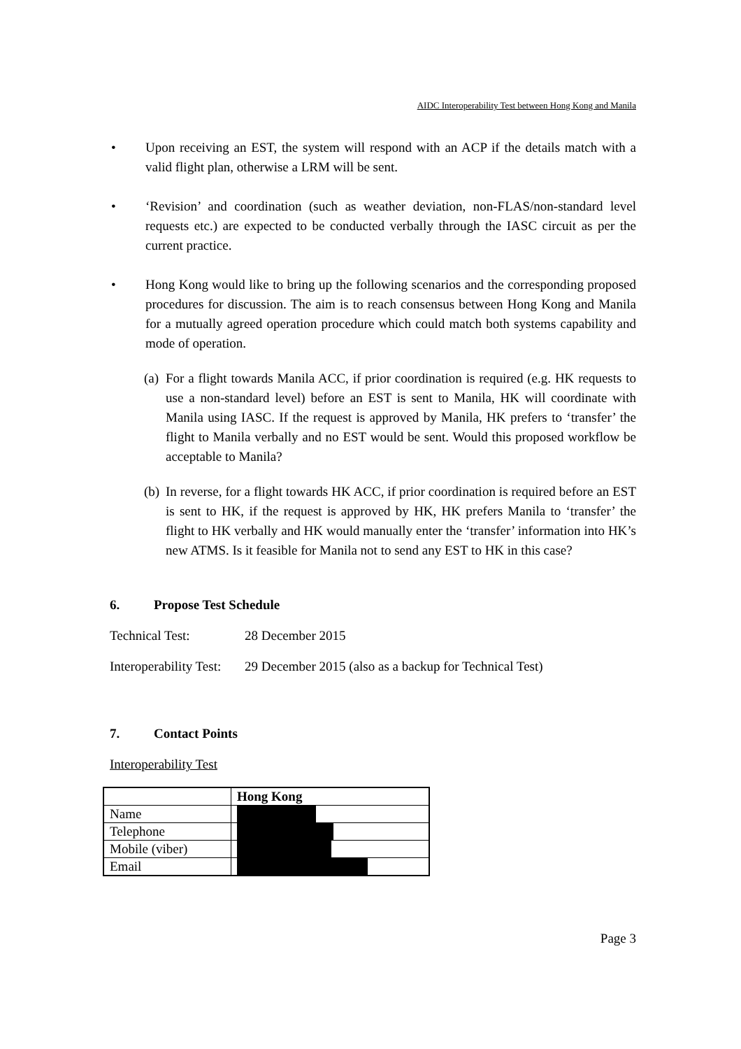AIDC Interoperability Test between Hong Kong and Manila
• Upon receiving an EST, the system will respond with an ACP if the details match with a valid flight plan, otherwise a LRM will be sent.
• ‘Revision’ and coordination (such as weather deviation, non-FLAS/non-standard level requests etc.) are expected to be conducted verbally through the IASC circuit as per the current practice.
• Hong Kong would like to bring up the following scenarios and the corresponding proposed procedures for discussion. The aim is to reach consensus between Hong Kong and Manila for a mutually agreed operation procedure which could match both systems capability and mode of operation.
(a)
For a flight towards Manila ACC, if prior coordination is required (e.g. HK requests to use a non-standard level) before an EST is sent to Manila, HK will coordinate with Manila using IASC. If the request is approved by Manila, HK prefers to ‘transfer’ the flight to Manila verbally and no EST would be sent. Would this proposed workflow be acceptable to Manila?
(b)
In reverse, for a flight towards HK ACC, if prior coordination is required before an EST is sent to HK, if the request is approved by HK, HK prefers Manila to ‘transfer’ the flight to HK verbally and HK would manually enter the ‘transfer’ information into HK’s new ATMS. Is it feasible for Manila not to send any EST to HK in this case?
6. Propose Test Schedule
Technical Test: 28 December 2015
Interoperability Test:
29 December 2015 (also as a backup for Technical Test)
7. Contact Points
Interoperability Test
| | Hong Kong |
| Name | |
| Telephone | |
| Mobile (viber) | |
| Email | |
Page 3